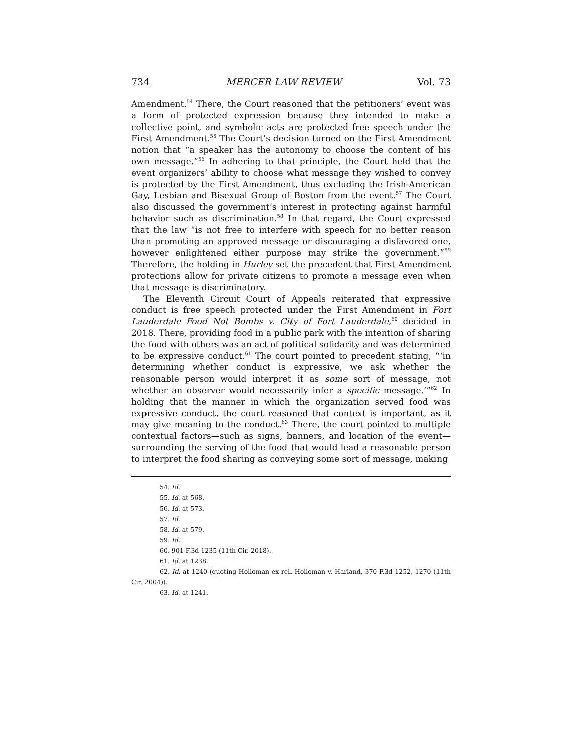734 MERCER LAW REVIEW Vol. 73
Amendment.<sup>54</sup> There, the Court reasoned that the petitioners’ event was a form of protected expression because they intended to make a collective point, and symbolic acts are protected free speech under the First Amendment.<sup>55</sup> The Court’s decision turned on the First Amendment notion that “a speaker has the autonomy to choose the content of his own message.”<sup>56</sup> In adhering to that principle, the Court held that the event organizers’ ability to choose what message they wished to convey is protected by the First Amendment, thus excluding the Irish-American Gay, Lesbian and Bisexual Group of Boston from the event.<sup>57</sup> The Court also discussed the government’s interest in protecting against harmful behavior such as discrimination.<sup>58</sup> In that regard, the Court expressed that the law “is not free to interfere with speech for no better reason than promoting an approved message or discouraging a disfavored one, however enlightened either purpose may strike the government.”<sup>59</sup> Therefore, the holding in Hurley set the precedent that First Amendment protections allow for private citizens to promote a message even when that message is discriminatory.
The Eleventh Circuit Court of Appeals reiterated that expressive conduct is free speech protected under the First Amendment in Fort Lauderdale Food Not Bombs v. City of Fort Lauderdale,<sup>60</sup> decided in 2018. There, providing food in a public park with the intention of sharing the food with others was an act of political solidarity and was determined to be expressive conduct.<sup>61</sup> The court pointed to precedent stating, “‘in determining whether conduct is expressive, we ask whether the reasonable person would interpret it as some sort of message, not whether an observer would necessarily infer a specific message.’”<sup>62</sup> In holding that the manner in which the organization served food was expressive conduct, the court reasoned that context is important, as it may give meaning to the conduct.<sup>63</sup> There, the court pointed to multiple contextual factors—such as signs, banners, and location of the event—surrounding the serving of the food that would lead a reasonable person to interpret the food sharing as conveying some sort of message, making
54. Id.
55. Id. at 568.
56. Id. at 573.
57. Id.
58. Id. at 579.
59. Id.
60. 901 F.3d 1235 (11th Cir. 2018).
61. Id. at 1238.
62. Id. at 1240 (quoting Holloman ex rel. Holloman v. Harland, 370 F.3d 1252, 1270 (11th Cir. 2004)).
63. Id. at 1241.